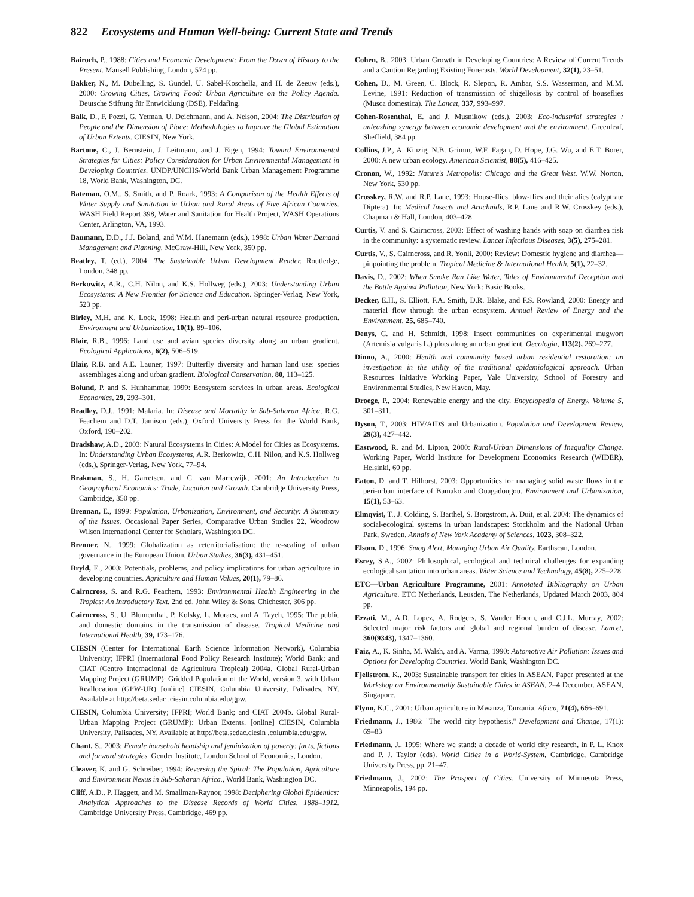822 Ecosystems and Human Well-being: Current State and Trends
Bairoch, P., 1988: Cities and Economic Development: From the Dawn of History to the Present. Mansell Publishing, London, 574 pp.
Bakker, N., M. Dubelling, S. Gündel, U. Sabel-Koschella, and H. de Zeeuw (eds.), 2000: Growing Cities, Growing Food: Urban Agriculture on the Policy Agenda. Deutsche Stiftung für Entwicklung (DSE), Feldafing.
Balk, D., F. Pozzi, G. Yetman, U. Deichmann, and A. Nelson, 2004: The Distribution of People and the Dimension of Place: Methodologies to Improve the Global Estimation of Urban Extents. CIESIN, New York.
Bartone, C., J. Bernstein, J. Leitmann, and J. Eigen, 1994: Toward Environmental Strategies for Cities: Policy Consideration for Urban Environmental Management in Developing Countries. UNDP/UNCHS/World Bank Urban Management Programme 18, World Bank, Washington, DC.
Bateman, O.M., S. Smith, and P. Roark, 1993: A Comparison of the Health Effects of Water Supply and Sanitation in Urban and Rural Areas of Five African Countries. WASH Field Report 398, Water and Sanitation for Health Project, WASH Operations Center, Arlington, VA, 1993.
Baumann, D.D., J.J. Boland, and W.M. Hanemann (eds.), 1998: Urban Water Demand Management and Planning. McGraw-Hill, New York, 350 pp.
Beatley, T. (ed.), 2004: The Sustainable Urban Development Reader. Routledge, London, 348 pp.
Berkowitz, A.R., C.H. Nilon, and K.S. Hollweg (eds.), 2003: Understanding Urban Ecosystems: A New Frontier for Science and Education. Springer-Verlag, New York, 523 pp.
Birley, M.H. and K. Lock, 1998: Health and peri-urban natural resource production. Environment and Urbanization, 10(1), 89–106.
Blair, R.B., 1996: Land use and avian species diversity along an urban gradient. Ecological Applications, 6(2), 506–519.
Blair, R.B. and A.E. Launer, 1997: Butterfly diversity and human land use: species assemblages along and urban gradient. Biological Conservation, 80, 113–125.
Bolund, P. and S. Hunhammar, 1999: Ecosystem services in urban areas. Ecological Economics, 29, 293–301.
Bradley, D.J., 1991: Malaria. In: Disease and Mortality in Sub-Saharan Africa, R.G. Feachem and D.T. Jamison (eds.), Oxford University Press for the World Bank, Oxford, 190–202.
Bradshaw, A.D., 2003: Natural Ecosystems in Cities: A Model for Cities as Ecosystems. In: Understanding Urban Ecosystems, A.R. Berkowitz, C.H. Nilon, and K.S. Hollweg (eds.), Springer-Verlag, New York, 77–94.
Brakman, S., H. Garretsen, and C. van Marrewijk, 2001: An Introduction to Geographical Economics: Trade, Location and Growth. Cambridge University Press, Cambridge, 350 pp.
Brennan, E., 1999: Population, Urbanization, Environment, and Security: A Summary of the Issues. Occasional Paper Series, Comparative Urban Studies 22, Woodrow Wilson International Center for Scholars, Washington DC.
Brenner, N., 1999: Globalization as reterritorialisation: the re-scaling of urban governance in the European Union. Urban Studies, 36(3), 431–451.
Bryld, E., 2003: Potentials, problems, and policy implications for urban agriculture in developing countries. Agriculture and Human Values, 20(1), 79–86.
Cairncross, S. and R.G. Feachem, 1993: Environmental Health Engineering in the Tropics: An Introductory Text. 2nd ed. John Wiley & Sons, Chichester, 306 pp.
Cairncross, S., U. Blumenthal, P. Kolsky, L. Moraes, and A. Tayeh, 1995: The public and domestic domains in the transmission of disease. Tropical Medicine and International Health, 39, 173–176.
CIESIN (Center for International Earth Science Information Network), Columbia University; IFPRI (International Food Policy Research Institute); World Bank; and CIAT (Centro Internacional de Agricultura Tropical) 2004a. Global Rural-Urban Mapping Project (GRUMP): Gridded Population of the World, version 3, with Urban Reallocation (GPW-UR) [online] CIESIN, Columbia University, Palisades, NY. Available at http://beta.sedac .ciesin.columbia.edu/gpw.
CIESIN, Columbia University; IFPRI; World Bank; and CIAT 2004b. Global Rural-Urban Mapping Project (GRUMP): Urban Extents. [online] CIESIN, Columbia University, Palisades, NY. Available at http://beta.sedac.ciesin .columbia.edu/gpw.
Chant, S., 2003: Female household headship and feminization of poverty: facts, fictions and forward strategies. Gender Institute, London School of Economics, London.
Cleaver, K. and G. Schreiber, 1994: Reversing the Spiral: The Population, Agriculture and Environment Nexus in Sub-Saharan Africa., World Bank, Washington DC.
Cliff, A.D., P. Haggett, and M. Smallman-Raynor, 1998: Deciphering Global Epidemics: Analytical Approaches to the Disease Records of World Cities, 1888–1912. Cambridge University Press, Cambridge, 469 pp.
Cohen, B., 2003: Urban Growth in Developing Countries: A Review of Current Trends and a Caution Regarding Existing Forecasts. World Development, 32(1), 23–51.
Cohen, D., M. Green, C. Block, R. Slepon, R. Ambar, S.S. Wasserman, and M.M. Levine, 1991: Reduction of transmission of shigellosis by control of houseflies (Musca domestica). The Lancet, 337, 993–997.
Cohen-Rosenthal, E. and J. Musnikow (eds.), 2003: Eco-industrial strategies : unleashing synergy between economic development and the environment. Greenleaf, Sheffield, 384 pp.
Collins, J.P., A. Kinzig, N.B. Grimm, W.F. Fagan, D. Hope, J.G. Wu, and E.T. Borer, 2000: A new urban ecology. American Scientist, 88(5), 416–425.
Cronon, W., 1992: Nature's Metropolis: Chicago and the Great West. W.W. Norton, New York, 530 pp.
Crosskey, R.W. and R.P. Lane, 1993: House-flies, blow-flies and their alies (calyptrate Diptera). In: Medical Insects and Arachnids, R.P. Lane and R.W. Crosskey (eds.), Chapman & Hall, London, 403–428.
Curtis, V. and S. Cairncross, 2003: Effect of washing hands with soap on diarrhea risk in the community: a systematic review. Lancet Infectious Diseases, 3(5), 275–281.
Curtis, V., S. Cairncross, and R. Yonli, 2000: Review: Domestic hygiene and diarrhea—pinpointing the problem. Tropical Medicine & International Health, 5(1), 22–32.
Davis, D., 2002: When Smoke Ran Like Water, Tales of Environmental Deception and the Battle Against Pollution, New York: Basic Books.
Decker, E.H., S. Elliott, F.A. Smith, D.R. Blake, and F.S. Rowland, 2000: Energy and material flow through the urban ecosystem. Annual Review of Energy and the Environment, 25, 685–740.
Denys, C. and H. Schmidt, 1998: Insect communities on experimental mugwort (Artemisia vulgaris L.) plots along an urban gradient. Oecologia, 113(2), 269–277.
Dinno, A., 2000: Health and community based urban residential restoration: an investigation in the utility of the traditional epidemiological approach. Urban Resources Initiative Working Paper, Yale University, School of Forestry and Environmental Studies, New Haven, May.
Droege, P., 2004: Renewable energy and the city. Encyclopedia of Energy, Volume 5, 301–311.
Dyson, T., 2003: HIV/AIDS and Urbanization. Population and Development Review, 29(3), 427–442.
Eastwood, R. and M. Lipton, 2000: Rural-Urban Dimensions of Inequality Change. Working Paper, World Institute for Development Economics Research (WIDER), Helsinki, 60 pp.
Eaton, D. and T. Hilhorst, 2003: Opportunities for managing solid waste flows in the peri-urban interface of Bamako and Ouagadougou. Environment and Urbanization, 15(1), 53–63.
Elmqvist, T., J. Colding, S. Barthel, S. Borgström, A. Duit, et al. 2004: The dynamics of social-ecological systems in urban landscapes: Stockholm and the National Urban Park, Sweden. Annals of New York Academy of Sciences, 1023, 308–322.
Elsom, D., 1996: Smog Alert, Managing Urban Air Quality. Earthscan, London.
Esrey, S.A., 2002: Philosophical, ecological and technical challenges for expanding ecological sanitation into urban areas. Water Science and Technology, 45(8), 225–228.
ETC—Urban Agriculture Programme, 2001: Annotated Bibliography on Urban Agriculture. ETC Netherlands, Leusden, The Netherlands, Updated March 2003, 804 pp.
Ezzati, M., A.D. Lopez, A. Rodgers, S. Vander Hoorn, and C.J.L. Murray, 2002: Selected major risk factors and global and regional burden of disease. Lancet, 360(9343), 1347–1360.
Faiz, A., K. Sinha, M. Walsh, and A. Varma, 1990: Automotive Air Pollution: Issues and Options for Developing Countries. World Bank, Washington DC.
Fjellstrom, K., 2003: Sustainable transport for cities in ASEAN. Paper presented at the Workshop on Environmentally Sustainable Cities in ASEAN, 2–4 December. ASEAN, Singapore.
Flynn, K.C., 2001: Urban agriculture in Mwanza, Tanzania. Africa, 71(4), 666–691.
Friedmann, J., 1986: ''The world city hypothesis,'' Development and Change, 17(1): 69–83
Friedmann, J., 1995: Where we stand: a decade of world city research, in P. L. Knox and P. J. Taylor (eds). World Cities in a World-System, Cambridge, Cambridge University Press, pp. 21–47.
Friedmann, J., 2002: The Prospect of Cities. University of Minnesota Press, Minneapolis, 194 pp.